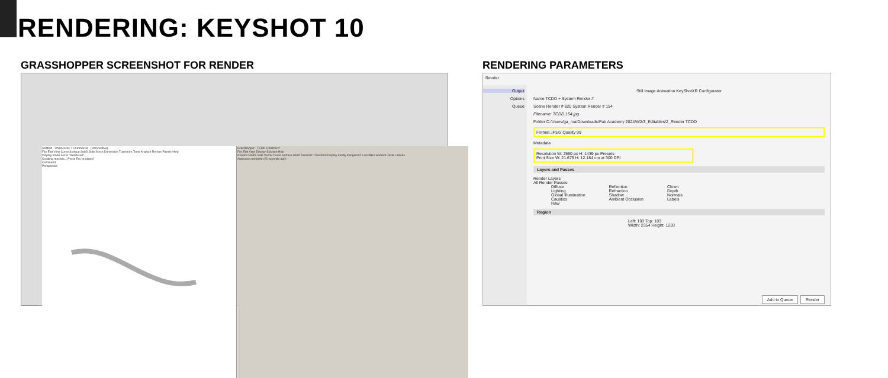RENDERING: KEYSHOT 10
GRASSHOPPER SCREENSHOT FOR RENDER
RENDERING PARAMETERS
Untitled - Rhinoceros 7 Commercia - [Perspective]
File Edit View Curve Surface SubD Solid Mesh Dimension Transform Tools Analyze Render Panels Help
Display mode set to "Rendered".
Creating meshes... Press Esc to cancel
Command:
Perspective
Grasshopper - TCDD-Controlv1*
File Edit View Display Solution Help
Params Maths Sets Vector Curve Surface Mesh Intersect Transform Display Firefly Kangaroo2 LunchBox Elefront Javid Linketix
Autosave complete (22 seconds ago)
Render
Output
Options
Queue
Still Image Animation KeyShotXR Configurator
Name TCDD + System Render #
Scene Render # 820 System Render # 154
Filename: TCDD.154.jpg
Folder C:/Users/ga_ma/Downloads/Fab Academy 2024/W2/3_Editables/2_Render TCDD
Format JPEG Quality 99
Metadata
Resolution W: 2560 px H: 1439 px Presets
Print Size W: 21.675 H: 12.184 cm at 300 DPI
Layers and Passes
Render Layers
All Render Passes
Diffuse
Lighting
Global Illumination
Caustics
Raw
Reflection
Refraction
Shadow
Ambient Occlusion
Clown
Depth
Normals
Labels
Region
Left: 103 Top: 103
Width: 2354 Height: 1233
Add to Queue Render